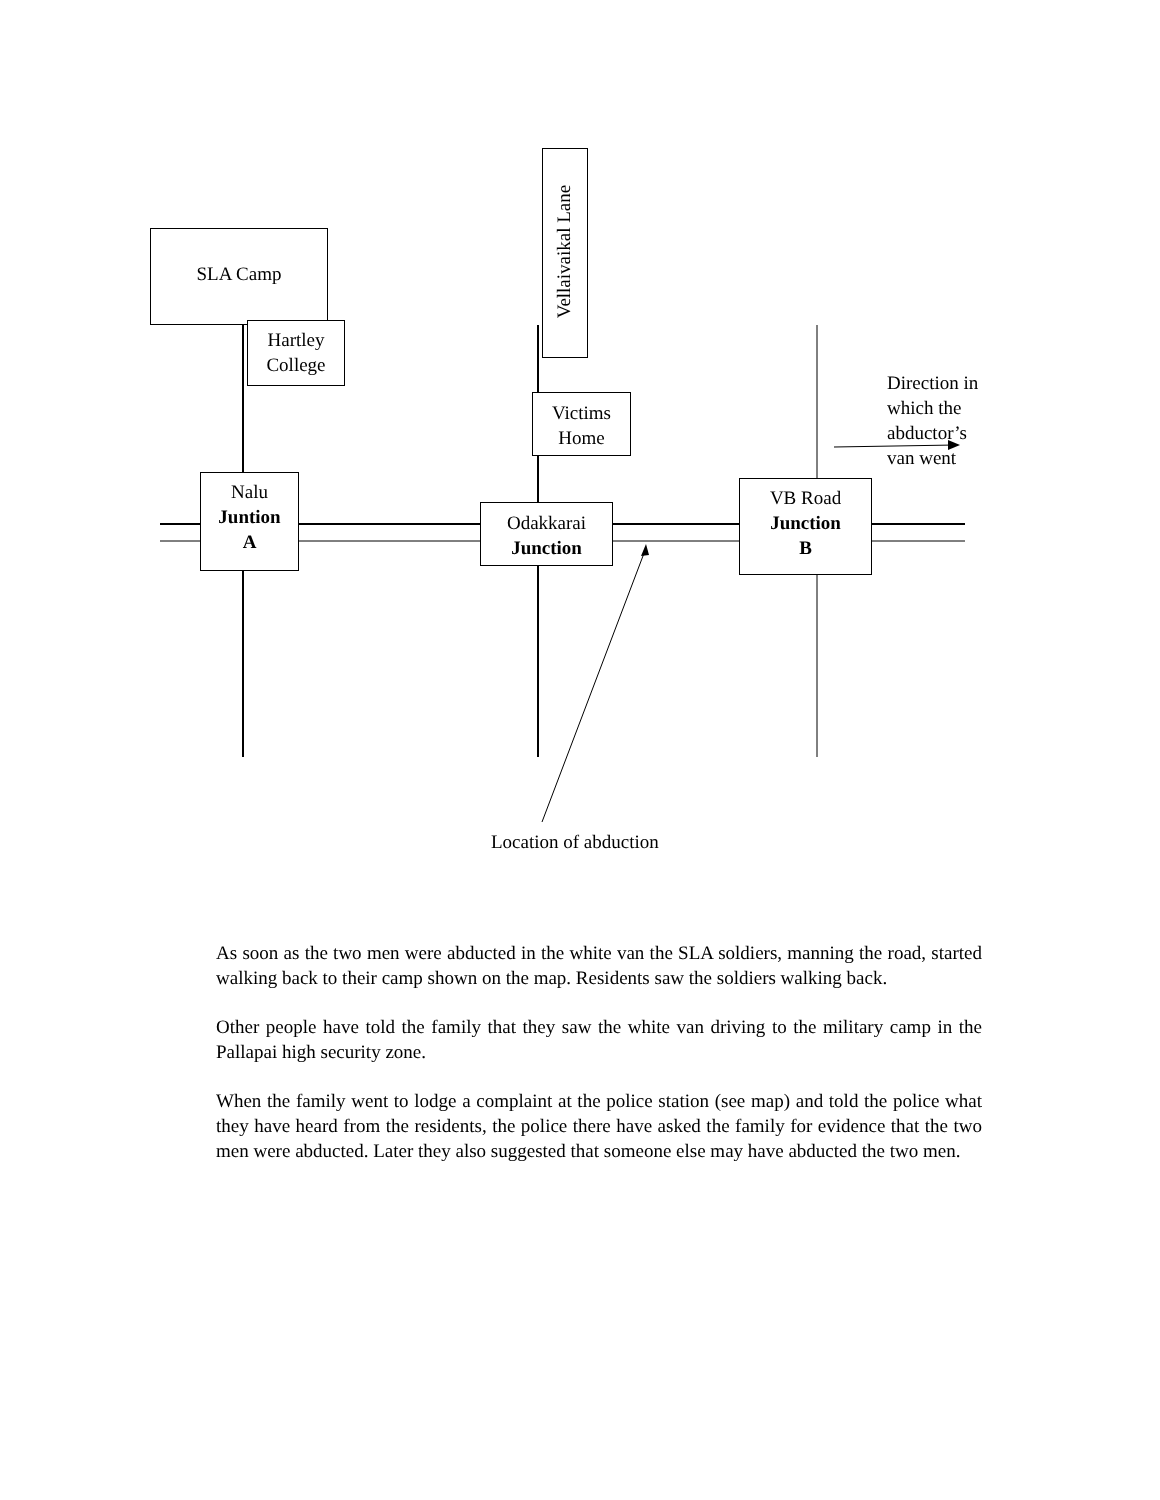SLA Camp
Hartley
College
Vellaivaikal Lane
Victims
Home
Nalu
Juntion
A
Odakkarai
Junction
VB Road
Junction
B
Direction in
which the
abductor’s
van went
Location of abduction
As soon as the two men were abducted in the white van the SLA soldiers, manning the road, started walking back to their camp shown on the map. Residents saw the soldiers walking back.
Other people have told the family that they saw the white van driving to the military camp in the Pallapai high security zone.
When the family went to lodge a complaint at the police station (see map) and told the police what they have heard from the residents, the police there have asked the family for evidence that the two men were abducted. Later they also suggested that someone else may have abducted the two men.